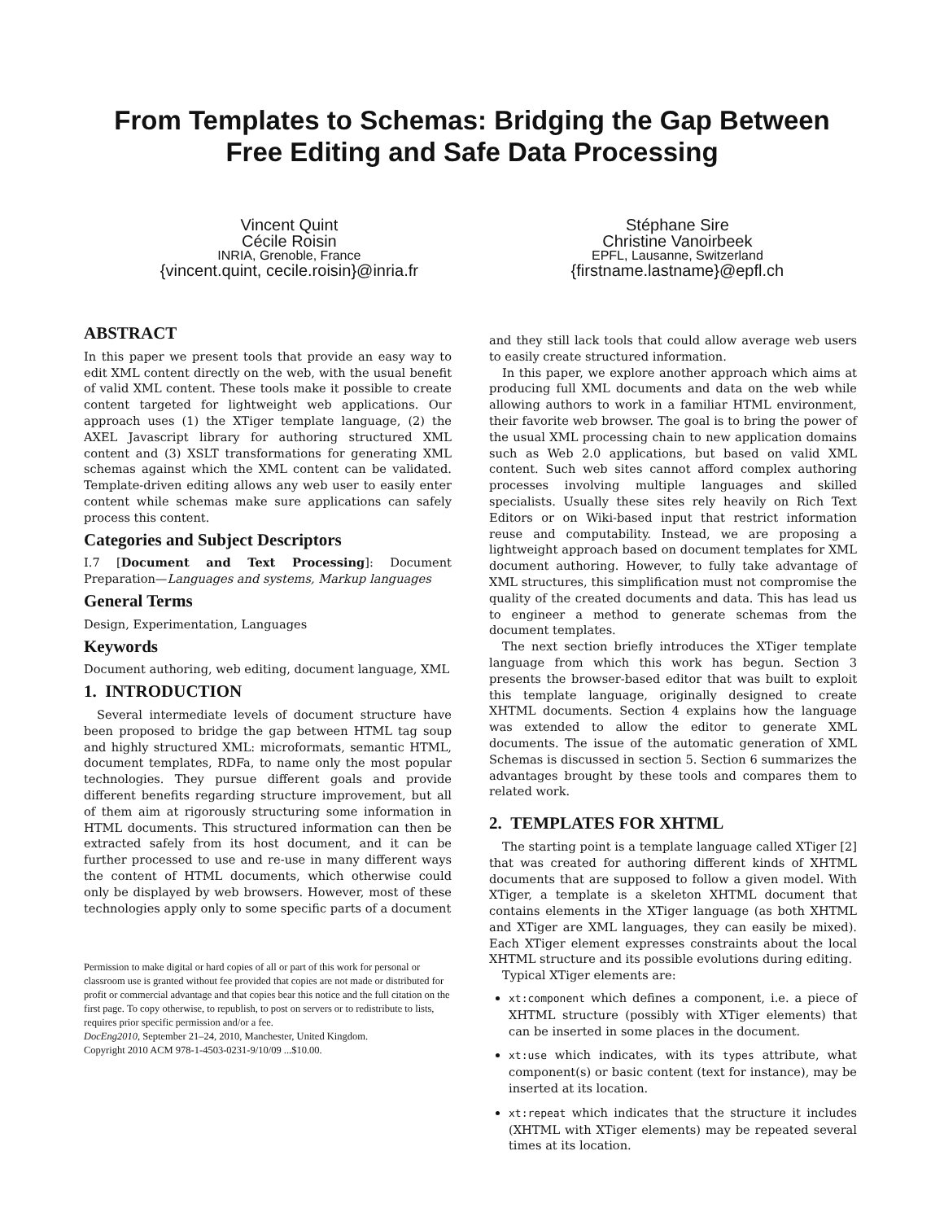From Templates to Schemas: Bridging the Gap Between
Free Editing and Safe Data Processing
Vincent Quint
Cécile Roisin
INRIA, Grenoble, France
{vincent.quint, cecile.roisin}@inria.fr
Stéphane Sire
Christine Vanoirbeek
EPFL, Lausanne, Switzerland
{firstname.lastname}@epfl.ch
ABSTRACT
In this paper we present tools that provide an easy way to edit XML content directly on the web, with the usual benefit of valid XML content. These tools make it possible to create content targeted for lightweight web applications. Our approach uses (1) the XTiger template language, (2) the AXEL Javascript library for authoring structured XML content and (3) XSLT transformations for generating XML schemas against which the XML content can be validated. Template-driven editing allows any web user to easily enter content while schemas make sure applications can safely process this content.
Categories and Subject Descriptors
I.7 [Document and Text Processing]: Document Preparation—Languages and systems, Markup languages
General Terms
Design, Experimentation, Languages
Keywords
Document authoring, web editing, document language, XML
1. INTRODUCTION
Several intermediate levels of document structure have been proposed to bridge the gap between HTML tag soup and highly structured XML: microformats, semantic HTML, document templates, RDFa, to name only the most popular technologies. They pursue different goals and provide different benefits regarding structure improvement, but all of them aim at rigorously structuring some information in HTML documents. This structured information can then be extracted safely from its host document, and it can be further processed to use and re-use in many different ways the content of HTML documents, which otherwise could only be displayed by web browsers. However, most of these technologies apply only to some specific parts of a document
Permission to make digital or hard copies of all or part of this work for personal or classroom use is granted without fee provided that copies are not made or distributed for profit or commercial advantage and that copies bear this notice and the full citation on the first page. To copy otherwise, to republish, to post on servers or to redistribute to lists, requires prior specific permission and/or a fee.
DocEng2010, September 21–24, 2010, Manchester, United Kingdom.
Copyright 2010 ACM 978-1-4503-0231-9/10/09 ...$10.00.
and they still lack tools that could allow average web users to easily create structured information.
In this paper, we explore another approach which aims at producing full XML documents and data on the web while allowing authors to work in a familiar HTML environment, their favorite web browser. The goal is to bring the power of the usual XML processing chain to new application domains such as Web 2.0 applications, but based on valid XML content. Such web sites cannot afford complex authoring processes involving multiple languages and skilled specialists. Usually these sites rely heavily on Rich Text Editors or on Wiki-based input that restrict information reuse and computability. Instead, we are proposing a lightweight approach based on document templates for XML document authoring. However, to fully take advantage of XML structures, this simplification must not compromise the quality of the created documents and data. This has lead us to engineer a method to generate schemas from the document templates.
The next section briefly introduces the XTiger template language from which this work has begun. Section 3 presents the browser-based editor that was built to exploit this template language, originally designed to create XHTML documents. Section 4 explains how the language was extended to allow the editor to generate XML documents. The issue of the automatic generation of XML Schemas is discussed in section 5. Section 6 summarizes the advantages brought by these tools and compares them to related work.
2. TEMPLATES FOR XHTML
The starting point is a template language called XTiger [2] that was created for authoring different kinds of XHTML documents that are supposed to follow a given model. With XTiger, a template is a skeleton XHTML document that contains elements in the XTiger language (as both XHTML and XTiger are XML languages, they can easily be mixed). Each XTiger element expresses constraints about the local XHTML structure and its possible evolutions during editing.
Typical XTiger elements are:
xt:component which defines a component, i.e. a piece of XHTML structure (possibly with XTiger elements) that can be inserted in some places in the document.
xt:use which indicates, with its types attribute, what component(s) or basic content (text for instance), may be inserted at its location.
xt:repeat which indicates that the structure it includes (XHTML with XTiger elements) may be repeated several times at its location.